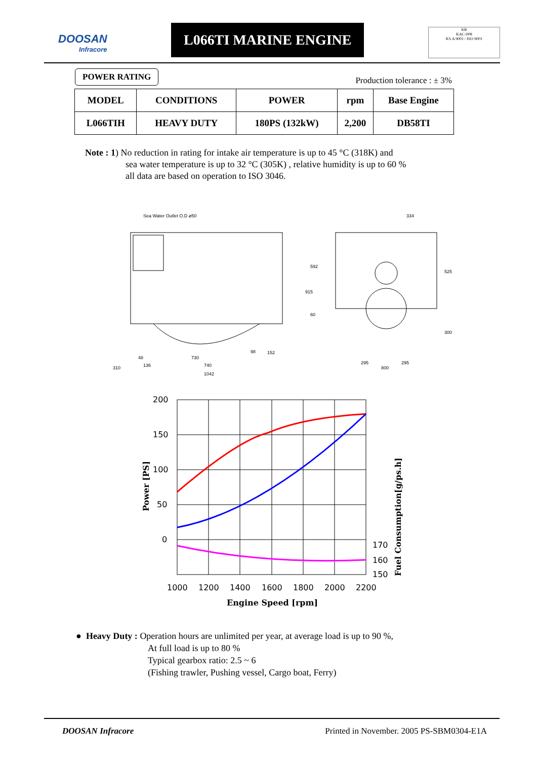DOOSAN
Infracore
L066TI MARINE ENGINE
KR
KAC-008
KS A 9001 / ISO 9001
POWER RATING Production tolerance : ± 3%
| MODEL | CONDITIONS | POWER | rpm | Base Engine |
| --- | --- | --- | --- | --- |
| L066TIH | HEAVY DUTY | 180PS (132kW) | 2,200 | DB58TI |
Note : 1) No reduction in rating for intake air temperature is up to 45 °C (318K) and
sea water temperature is up to 32 °C (305K) , relative humidity is up to 60 %
all data are based on operation to ISO 3046.
Sea Water Outlet O.D ø50
310
136
740
1042
730
98
152
48
334
295
295
800
915
592
525
300
60
200
150
100
50
0
170
160
150
1000
1200
1400
1600
1800
2000
2200
Engine Speed [rpm]
Power [PS]
Fuel Consumption[g/ps.h]
● Heavy Duty : Operation hours are unlimited per year, at average load is up to 90 %,
At full load is up to 80 %
Typical gearbox ratio: 2.5 ~ 6
(Fishing trawler, Pushing vessel, Cargo boat, Ferry)
DOOSAN Infracore Printed in November. 2005 PS-SBM0304-E1A